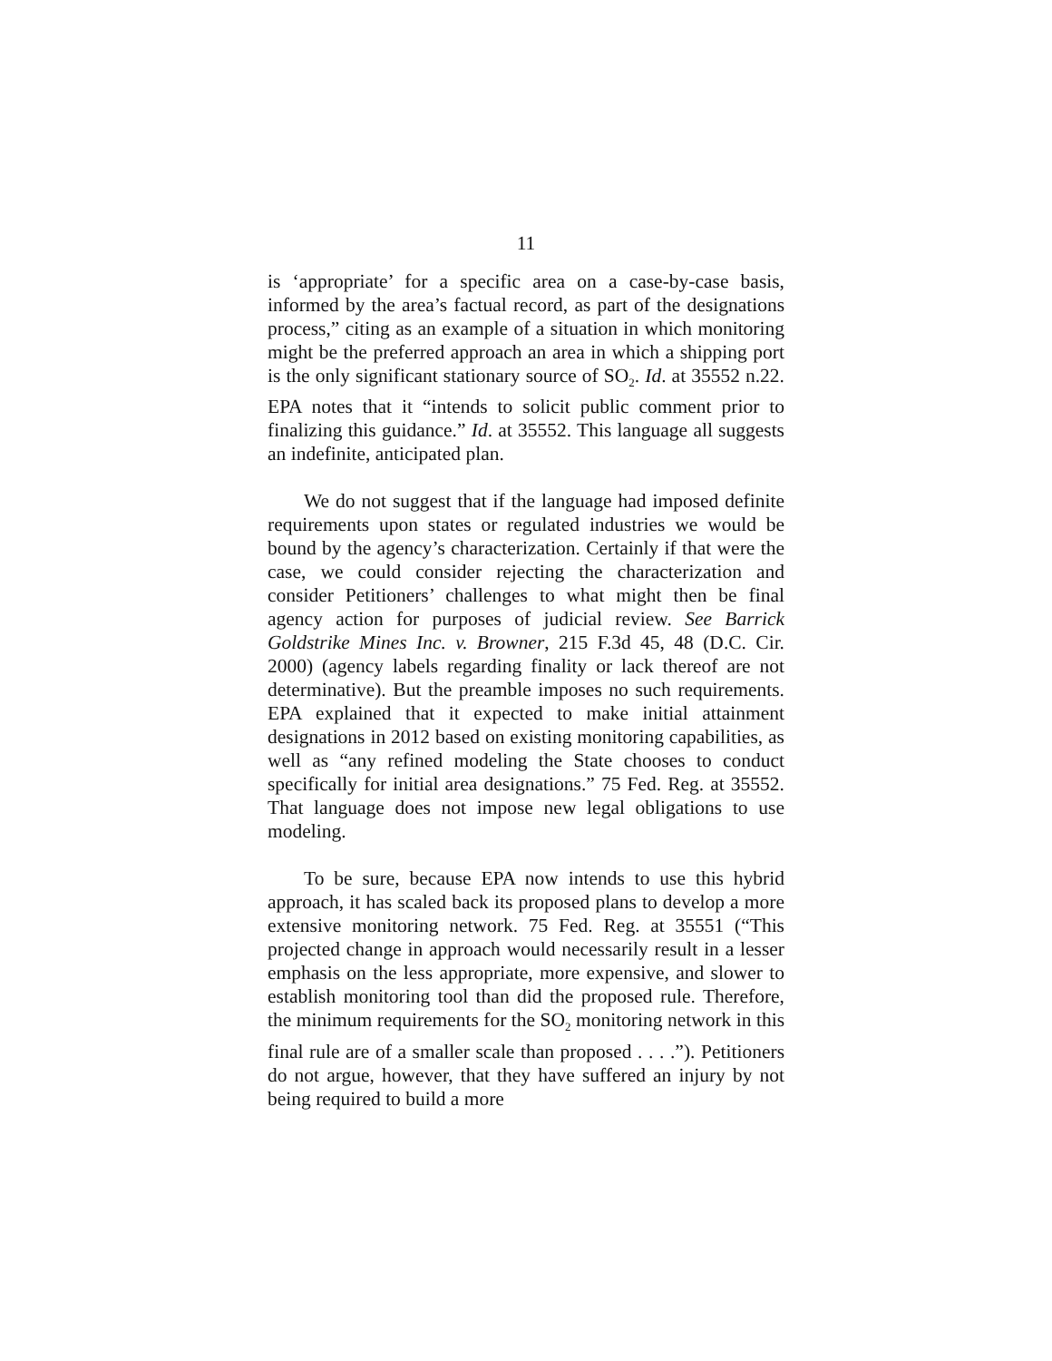11
is ‘appropriate’ for a specific area on a case-by-case basis, informed by the area’s factual record, as part of the designations process,” citing as an example of a situation in which monitoring might be the preferred approach an area in which a shipping port is the only significant stationary source of SO<sub>2</sub>. Id. at 35552 n.22. EPA notes that it “intends to solicit public comment prior to finalizing this guidance.” Id. at 35552. This language all suggests an indefinite, anticipated plan.
We do not suggest that if the language had imposed definite requirements upon states or regulated industries we would be bound by the agency’s characterization. Certainly if that were the case, we could consider rejecting the characterization and consider Petitioners’ challenges to what might then be final agency action for purposes of judicial review. See Barrick Goldstrike Mines Inc. v. Browner, 215 F.3d 45, 48 (D.C. Cir. 2000) (agency labels regarding finality or lack thereof are not determinative). But the preamble imposes no such requirements. EPA explained that it expected to make initial attainment designations in 2012 based on existing monitoring capabilities, as well as “any refined modeling the State chooses to conduct specifically for initial area designations.” 75 Fed. Reg. at 35552. That language does not impose new legal obligations to use modeling.
To be sure, because EPA now intends to use this hybrid approach, it has scaled back its proposed plans to develop a more extensive monitoring network. 75 Fed. Reg. at 35551 (“This projected change in approach would necessarily result in a lesser emphasis on the less appropriate, more expensive, and slower to establish monitoring tool than did the proposed rule. Therefore, the minimum requirements for the SO<sub>2</sub> monitoring network in this final rule are of a smaller scale than proposed . . . .”). Petitioners do not argue, however, that they have suffered an injury by not being required to build a more